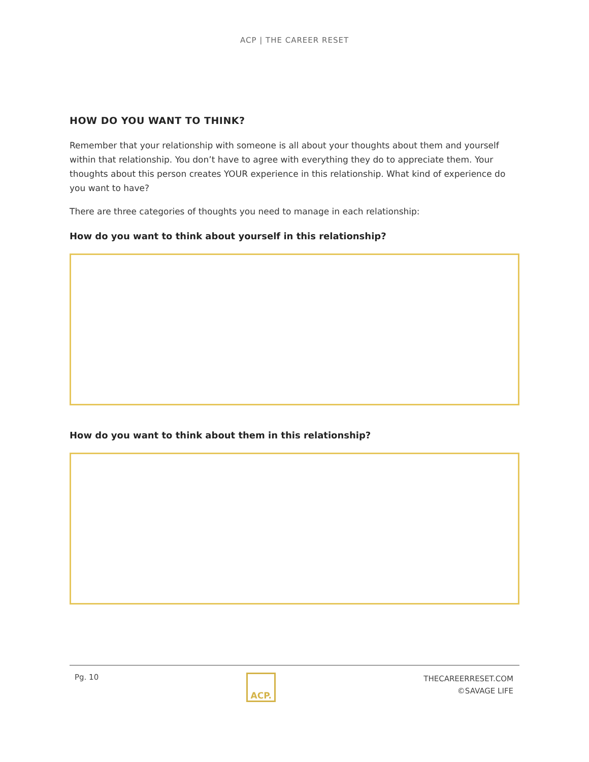ACP | THE CAREER RESET
HOW DO YOU WANT TO THINK?
Remember that your relationship with someone is all about your thoughts about them and yourself within that relationship. You don’t have to agree with everything they do to appreciate them. Your thoughts about this person creates YOUR experience in this relationship. What kind of experience do you want to have?
There are three categories of thoughts you need to manage in each relationship:
How do you want to think about yourself in this relationship?
How do you want to think about them in this relationship?
Pg. 10
ACP.
THECAREERRESET.COM
©SAVAGE LIFE